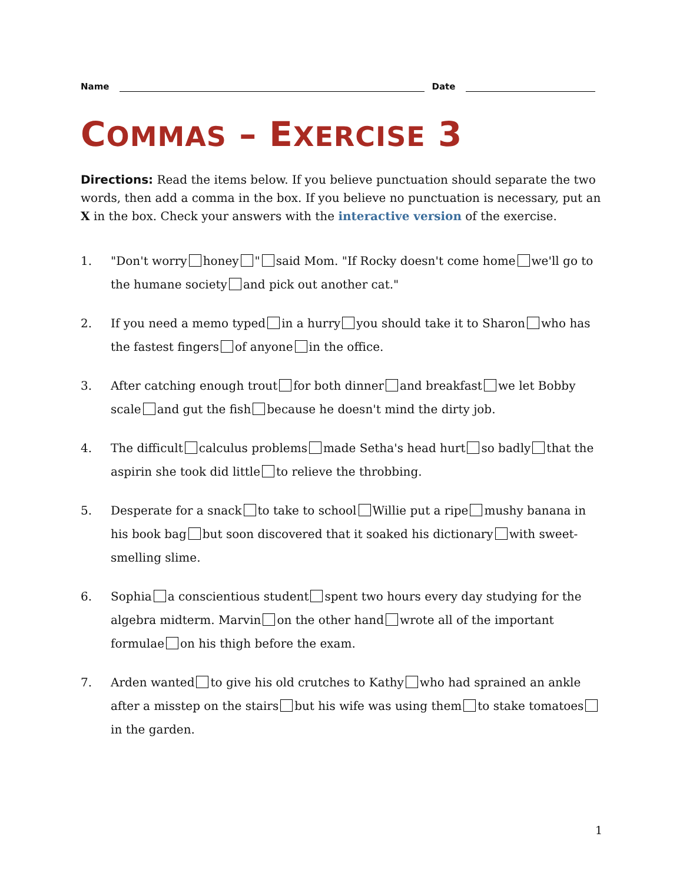Name
Date
COMMAS – EXERCISE 3
Directions: Read the items below. If you believe punctuation should separate the two words, then add a comma in the box. If you believe no punctuation is necessary, put an X in the box. Check your answers with the interactive version of the exercise.
1. "Don't worry honey " said Mom. "If Rocky doesn't come home we'll go to the humane society and pick out another cat."
2. If you need a memo typed in a hurry you should take it to Sharon who has the fastest fingers of anyone in the office.
3. After catching enough trout for both dinner and breakfast we let Bobby scale and gut the fish because he doesn't mind the dirty job.
4. The difficult calculus problems made Setha's head hurt so badly that the aspirin she took did little to relieve the throbbing.
5. Desperate for a snack to take to school Willie put a ripe mushy banana in his book bag but soon discovered that it soaked his dictionary with sweet-smelling slime.
6. Sophia a conscientious student spent two hours every day studying for the algebra midterm. Marvin on the other hand wrote all of the important formulae on his thigh before the exam.
7. Arden wanted to give his old crutches to Kathy who had sprained an ankle after a misstep on the stairs but his wife was using them to stake tomatoes in the garden.
1